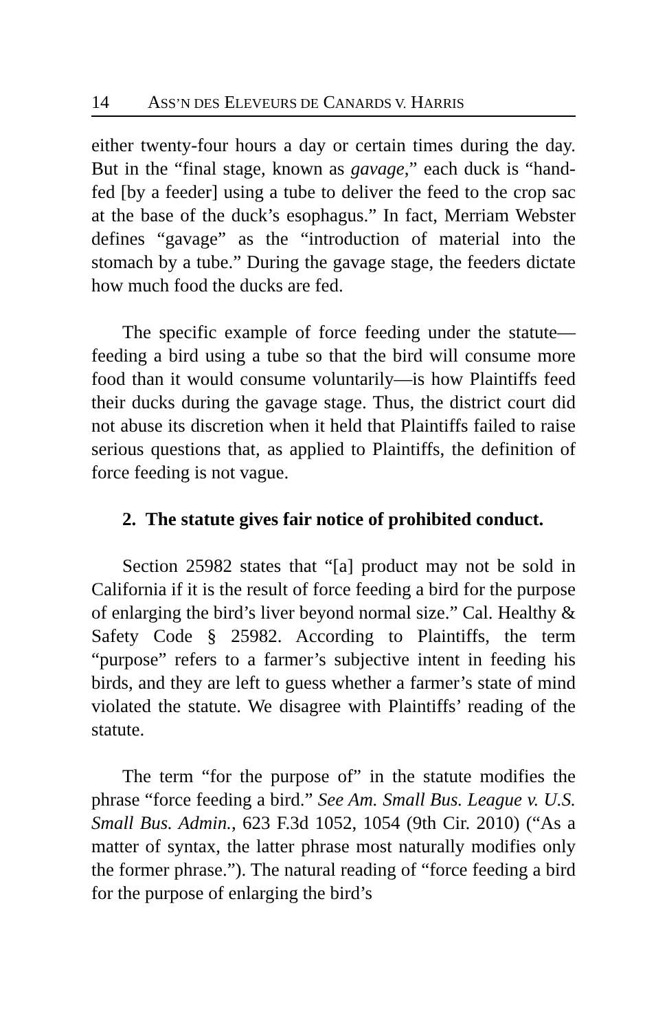14 ASS’N DES ELEVEURS DE CANARDS V. HARRIS
either twenty-four hours a day or certain times during the day. But in the “final stage, known as gavage,” each duck is “hand-fed [by a feeder] using a tube to deliver the feed to the crop sac at the base of the duck’s esophagus.” In fact, Merriam Webster defines “gavage” as the “introduction of material into the stomach by a tube.” During the gavage stage, the feeders dictate how much food the ducks are fed.
The specific example of force feeding under the statute—feeding a bird using a tube so that the bird will consume more food than it would consume voluntarily—is how Plaintiffs feed their ducks during the gavage stage. Thus, the district court did not abuse its discretion when it held that Plaintiffs failed to raise serious questions that, as applied to Plaintiffs, the definition of force feeding is not vague.
2. The statute gives fair notice of prohibited conduct.
Section 25982 states that “[a] product may not be sold in California if it is the result of force feeding a bird for the purpose of enlarging the bird’s liver beyond normal size.” Cal. Healthy & Safety Code § 25982. According to Plaintiffs, the term “purpose” refers to a farmer’s subjective intent in feeding his birds, and they are left to guess whether a farmer’s state of mind violated the statute. We disagree with Plaintiffs’ reading of the statute.
The term “for the purpose of” in the statute modifies the phrase “force feeding a bird.” See Am. Small Bus. League v. U.S. Small Bus. Admin., 623 F.3d 1052, 1054 (9th Cir. 2010) (“As a matter of syntax, the latter phrase most naturally modifies only the former phrase.”). The natural reading of “force feeding a bird for the purpose of enlarging the bird’s